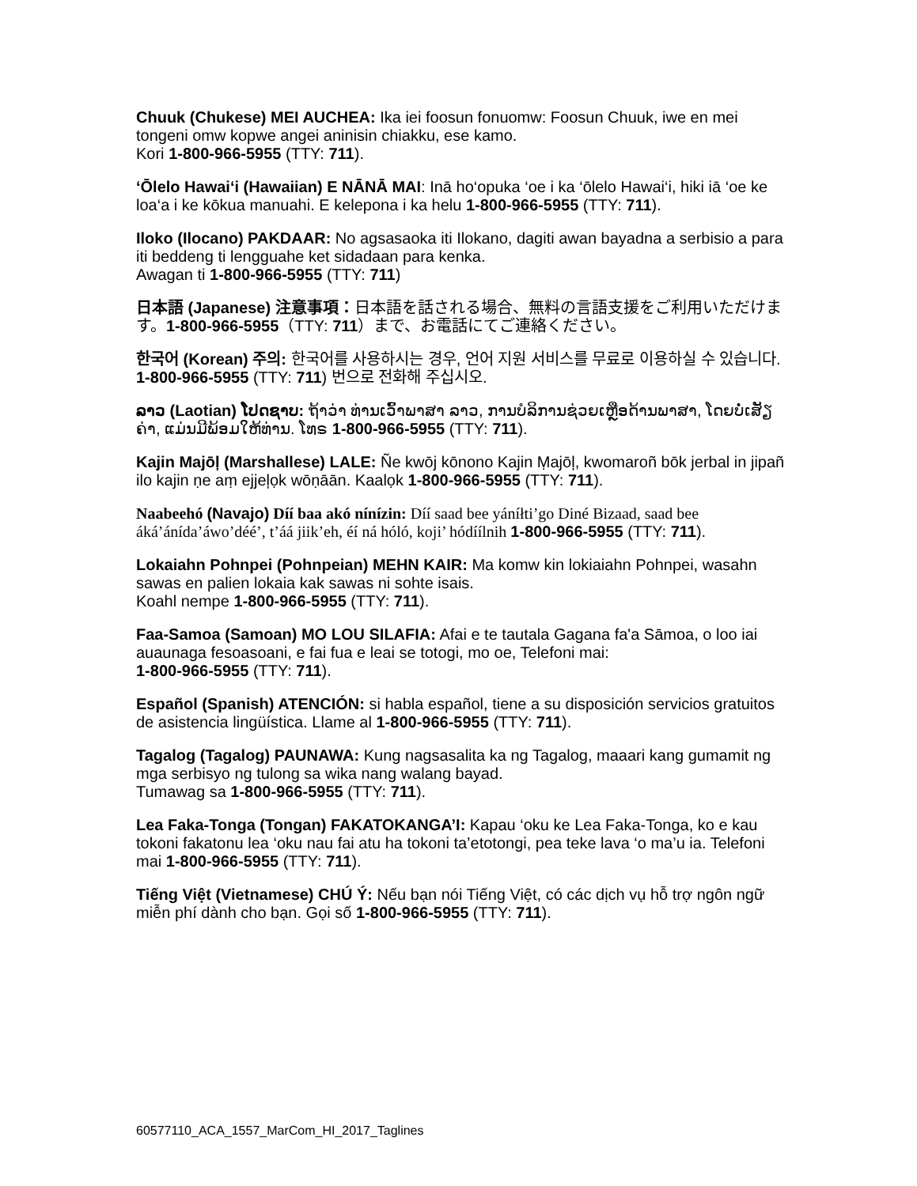Chuuk (Chukese) MEI AUCHEA: Ika iei foosun fonuomw: Foosun Chuuk, iwe en mei tongeni omw kopwe angei aninisin chiakku, ese kamo.
Kori 1-800-966-5955 (TTY: 711).
‘Ōlelo Hawai‘i (Hawaiian) E NĀNĀ MAI: Inā ho‘opuka ‘oe i ka ‘ōlelo Hawai‘i, hiki iā ‘oe ke loa‘a i ke kōkua manuahi. E kelepona i ka helu 1-800-966-5955 (TTY: 711).
Iloko (Ilocano) PAKDAAR: No agsasaoka iti Ilokano, dagiti awan bayadna a serbisio a para iti beddeng ti lengguahe ket sidadaan para kenka.
Awagan ti 1-800-966-5955 (TTY: 711)
日本語 (Japanese) 注意事項：日本語を話される場合、無料の言語支援をご利用いただけます。1-800-966-5955（TTY: 711）まで、お電話にてご連絡ください。
한국어 (Korean) 주의: 한국어를 사용하시는 경우, 언어 지원 서비스를 무료로 이용하실 수 있습니다. 1-800-966-5955 (TTY: 711) 번으로 전화해 주십시오.
ລາວ (Laotian) ໂປດຊາບ: ຖ້າວ່າ ທ່ານເວົ້າພາສາ ລາວ, ການບໍລິການຊ່ວຍເຫຼືອດ້ານພາສາ, ໂດຍບໍ່ເສັຽຄ່າ, ແມ່ນມີພ້ອມໃຫ້ທ່ານ. ໂທຣ 1-800-966-5955 (TTY: 711).
Kajin Majōļ (Marshallese) LALE: Ñe kwōj kōnono Kajin Ṃajōļ, kwomaroñ bōk jerbal in jipañ ilo kajin ṇe aṃ ejjeļọk wōṇāān. Kaalọk 1-800-966-5955 (TTY: 711).
Naabeehó (Navajo) Díí baa akó nínízin: Díí saad bee yáníłti’go Diné Bizaad, saad bee áká’ánída’áwo’déé’, t’áá jiik’eh, éí ná hóló, koji’ hódíílnih 1-800-966-5955 (TTY: 711).
Lokaiahn Pohnpei (Pohnpeian) MEHN KAIR: Ma komw kin lokiaiahn Pohnpei, wasahn sawas en palien lokaia kak sawas ni sohte isais.
Koahl nempe 1-800-966-5955 (TTY: 711).
Faa-Samoa (Samoan) MO LOU SILAFIA: Afai e te tautala Gagana fa'a Sāmoa, o loo iai auaunaga fesoasoani, e fai fua e leai se totogi, mo oe, Telefoni mai:
1-800-966-5955 (TTY: 711).
Español (Spanish) ATENCIÓN: si habla español, tiene a su disposición servicios gratuitos de asistencia lingüística. Llame al 1-800-966-5955 (TTY: 711).
Tagalog (Tagalog) PAUNAWA: Kung nagsasalita ka ng Tagalog, maaari kang gumamit ng mga serbisyo ng tulong sa wika nang walang bayad.
Tumawag sa 1-800-966-5955 (TTY: 711).
Lea Faka-Tonga (Tongan) FAKATOKANGA’I: Kapau ‘oku ke Lea Faka-Tonga, ko e kau tokoni fakatonu lea ‘oku nau fai atu ha tokoni ta’etotongi, pea teke lava ‘o ma’u ia. Telefoni mai 1-800-966-5955 (TTY: 711).
Tiếng Việt (Vietnamese) CHÚ Ý: Nếu bạn nói Tiếng Việt, có các dịch vụ hỗ trợ ngôn ngữ miễn phí dành cho bạn. Gọi số 1-800-966-5955 (TTY: 711).
60577110_ACA_1557_MarCom_HI_2017_Taglines